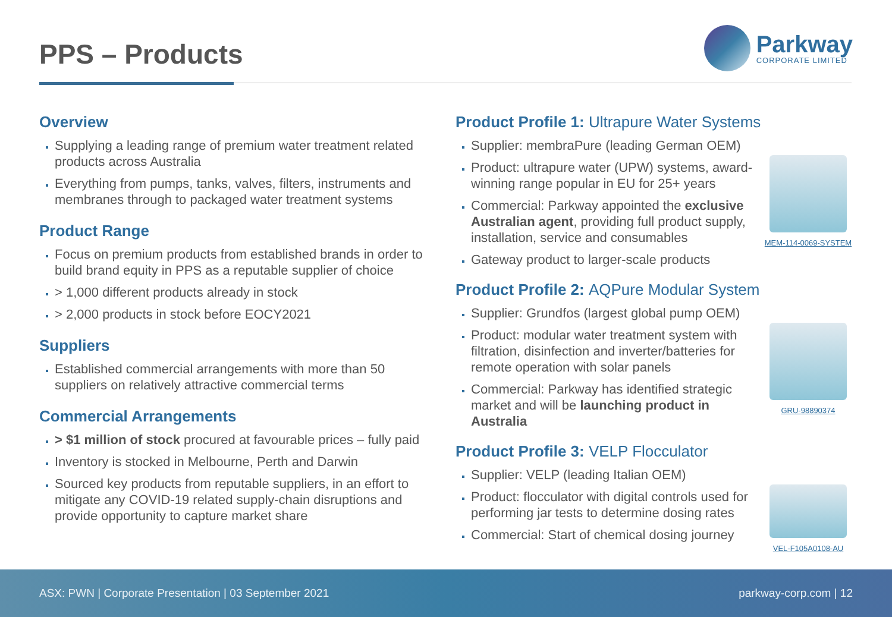PPS – Products
Parkway
CORPORATE LIMITED
Overview
Supplying a leading range of premium water treatment related products across Australia
Everything from pumps, tanks, valves, filters, instruments and membranes through to packaged water treatment systems
Product Range
Focus on premium products from established brands in order to build brand equity in PPS as a reputable supplier of choice
> 1,000 different products already in stock
> 2,000 products in stock before EOCY2021
Suppliers
Established commercial arrangements with more than 50 suppliers on relatively attractive commercial terms
Commercial Arrangements
> $1 million of stock procured at favourable prices – fully paid
Inventory is stocked in Melbourne, Perth and Darwin
Sourced key products from reputable suppliers, in an effort to mitigate any COVID-19 related supply-chain disruptions and provide opportunity to capture market share
Product Profile 1: Ultrapure Water Systems
Supplier: membraPure (leading German OEM)
Product: ultrapure water (UPW) systems, award-winning range popular in EU for 25+ years
Commercial: Parkway appointed the exclusive Australian agent, providing full product supply, installation, service and consumables
Gateway product to larger-scale products
MEM-114-0069-SYSTEM
Product Profile 2: AQPure Modular System
Supplier: Grundfos (largest global pump OEM)
Product: modular water treatment system with filtration, disinfection and inverter/batteries for remote operation with solar panels
Commercial: Parkway has identified strategic market and will be launching product in Australia
GRU-98890374
Product Profile 3: VELP Flocculator
Supplier: VELP (leading Italian OEM)
Product: flocculator with digital controls used for performing jar tests to determine dosing rates
Commercial: Start of chemical dosing journey
VEL-F105A0108-AU
ASX: PWN | Corporate Presentation | 03 September 2021 parkway-corp.com | 12